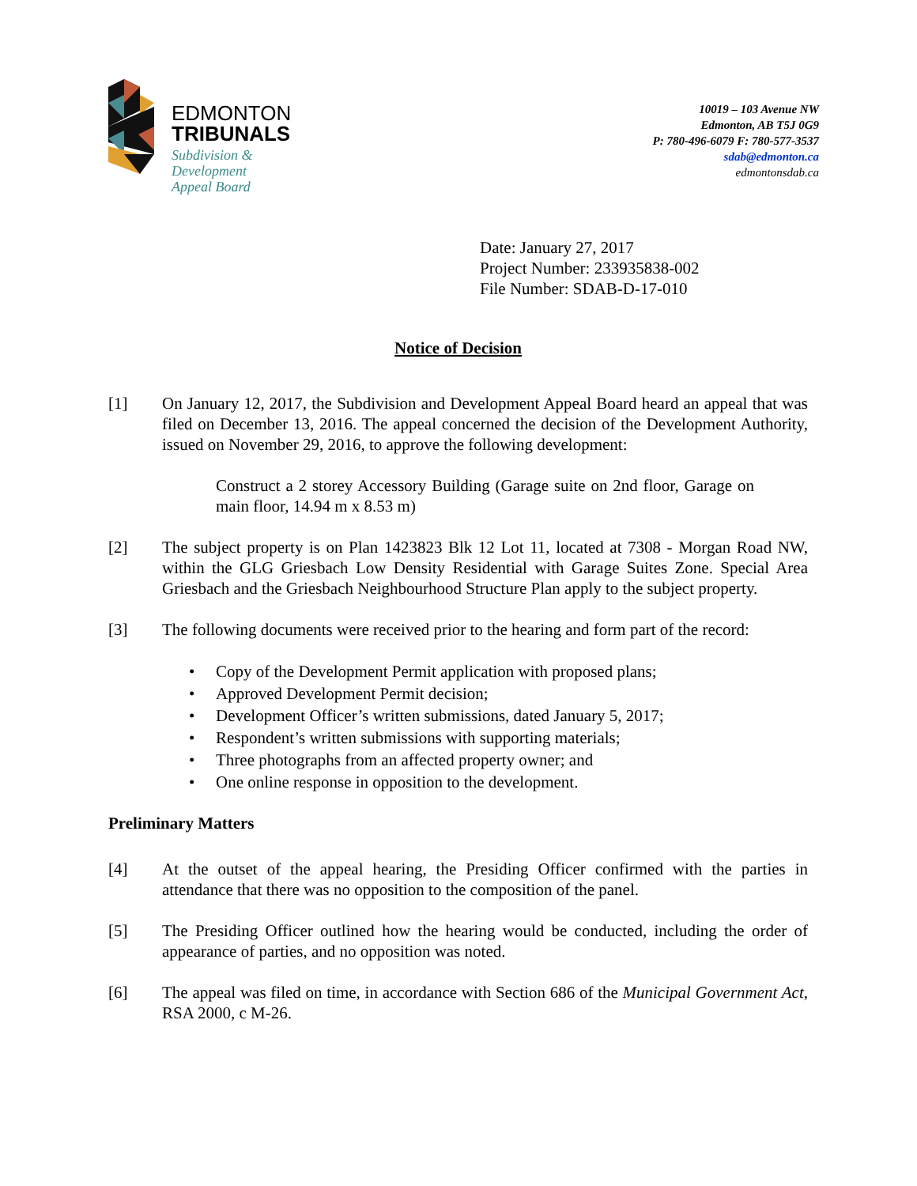EDMONTON
TRIBUNALS
Subdivision &
Development
Appeal Board
10019 – 103 Avenue NW
Edmonton, AB T5J 0G9
P: 780-496-6079 F: 780-577-3537
sdab@edmonton.ca
edmontonsdab.ca
Date: January 27, 2017
Project Number: 233935838-002
File Number: SDAB-D-17-010
Notice of Decision
[1] On January 12, 2017, the Subdivision and Development Appeal Board heard an appeal that was filed on December 13, 2016. The appeal concerned the decision of the Development Authority, issued on November 29, 2016, to approve the following development:
Construct a 2 storey Accessory Building (Garage suite on 2nd floor, Garage on main floor, 14.94 m x 8.53 m)
[2] The subject property is on Plan 1423823 Blk 12 Lot 11, located at 7308 - Morgan Road NW, within the GLG Griesbach Low Density Residential with Garage Suites Zone. Special Area Griesbach and the Griesbach Neighbourhood Structure Plan apply to the subject property.
[3] The following documents were received prior to the hearing and form part of the record:
• Copy of the Development Permit application with proposed plans;
• Approved Development Permit decision;
• Development Officer’s written submissions, dated January 5, 2017;
• Respondent’s written submissions with supporting materials;
• Three photographs from an affected property owner; and
• One online response in opposition to the development.
Preliminary Matters
[4] At the outset of the appeal hearing, the Presiding Officer confirmed with the parties in attendance that there was no opposition to the composition of the panel.
[5] The Presiding Officer outlined how the hearing would be conducted, including the order of appearance of parties, and no opposition was noted.
[6] The appeal was filed on time, in accordance with Section 686 of the Municipal Government Act, RSA 2000, c M-26.